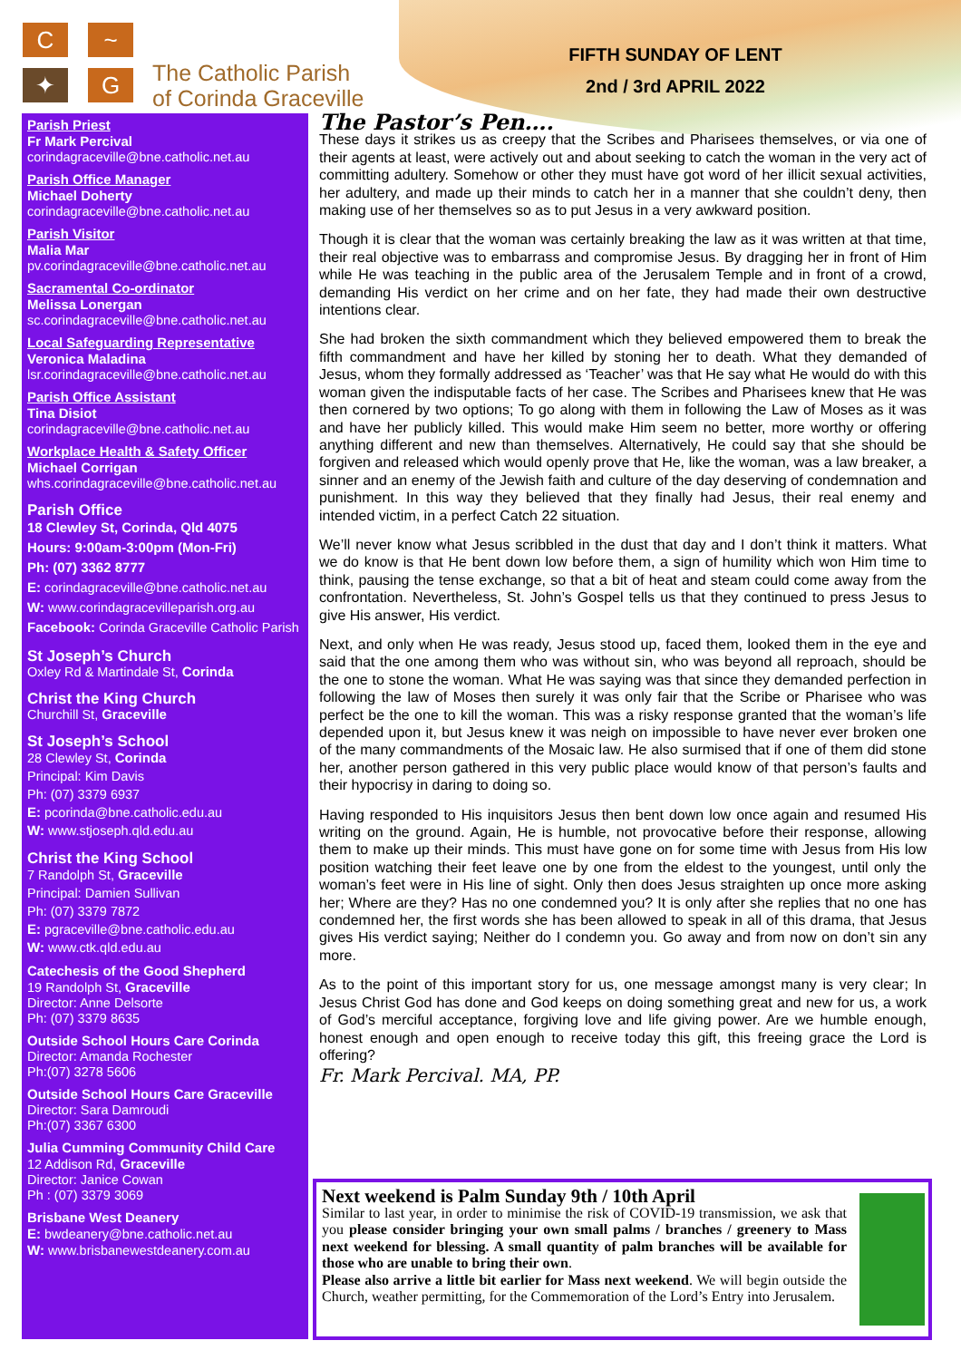C ~
✦ G
The Catholic Parish
of Corinda Graceville
FIFTH SUNDAY OF LENT
2nd / 3rd APRIL 2022
Parish Priest
Fr Mark Percival
corindagraceville@bne.catholic.net.au
Parish Office Manager
Michael Doherty
corindagraceville@bne.catholic.net.au
Parish Visitor
Malia Mar
pv.corindagraceville@bne.catholic.net.au
Sacramental Co-ordinator
Melissa Lonergan
sc.corindagraceville@bne.catholic.net.au
Local Safeguarding Representative
Veronica Maladina
lsr.corindagraceville@bne.catholic.net.au
Parish Office Assistant
Tina Disiot
corindagraceville@bne.catholic.net.au
Workplace Health & Safety Officer
Michael Corrigan
whs.corindagraceville@bne.catholic.net.au
Parish Office
18 Clewley St, Corinda, Qld 4075
Hours: 9:00am-3:00pm (Mon-Fri)
Ph: (07) 3362 8777
E: corindagraceville@bne.catholic.net.au
W: www.corindagracevilleparish.org.au
Facebook: Corinda Graceville Catholic Parish
St Joseph’s Church
Oxley Rd & Martindale St, Corinda
Christ the King Church
Churchill St, Graceville
St Joseph’s School
28 Clewley St, Corinda
Principal: Kim Davis
Ph: (07) 3379 6937
E: pcorinda@bne.catholic.edu.au
W: www.stjoseph.qld.edu.au
Christ the King School
7 Randolph St, Graceville
Principal: Damien Sullivan
Ph: (07) 3379 7872
E: pgraceville@bne.catholic.edu.au
W: www.ctk.qld.edu.au
Catechesis of the Good Shepherd
19 Randolph St, Graceville
Director: Anne Delsorte
Ph: (07) 3379 8635
Outside School Hours Care Corinda
Director: Amanda Rochester
Ph:(07) 3278 5606
Outside School Hours Care Graceville
Director: Sara Damroudi
Ph:(07) 3367 6300
Julia Cumming Community Child Care
12 Addison Rd, Graceville
Director: Janice Cowan
Ph : (07) 3379 3069
Brisbane West Deanery
E: bwdeanery@bne.catholic.net.au
W: www.brisbanewestdeanery.com.au
The Pastor’s Pen….
These days it strikes us as creepy that the Scribes and Pharisees themselves, or via one of their agents at least, were actively out and about seeking to catch the woman in the very act of committing adultery. Somehow or other they must have got word of her illicit sexual activities, her adultery, and made up their minds to catch her in a manner that she couldn’t deny, then making use of her themselves so as to put Jesus in a very awkward position.
Though it is clear that the woman was certainly breaking the law as it was written at that time, their real objective was to embarrass and compromise Jesus. By dragging her in front of Him while He was teaching in the public area of the Jerusalem Temple and in front of a crowd, demanding His verdict on her crime and on her fate, they had made their own destructive intentions clear.
She had broken the sixth commandment which they believed empowered them to break the fifth commandment and have her killed by stoning her to death. What they demanded of Jesus, whom they formally addressed as ‘Teacher’ was that He say what He would do with this woman given the indisputable facts of her case. The Scribes and Pharisees knew that He was then cornered by two options; To go along with them in following the Law of Moses as it was and have her publicly killed. This would make Him seem no better, more worthy or offering anything different and new than themselves. Alternatively, He could say that she should be forgiven and released which would openly prove that He, like the woman, was a law breaker, a sinner and an enemy of the Jewish faith and culture of the day deserving of condemnation and punishment. In this way they believed that they finally had Jesus, their real enemy and intended victim, in a perfect Catch 22 situation.
We’ll never know what Jesus scribbled in the dust that day and I don’t think it matters. What we do know is that He bent down low before them, a sign of humility which won Him time to think, pausing the tense exchange, so that a bit of heat and steam could come away from the confrontation. Nevertheless, St. John’s Gospel tells us that they continued to press Jesus to give His answer, His verdict.
Next, and only when He was ready, Jesus stood up, faced them, looked them in the eye and said that the one among them who was without sin, who was beyond all reproach, should be the one to stone the woman. What He was saying was that since they demanded perfection in following the law of Moses then surely it was only fair that the Scribe or Pharisee who was perfect be the one to kill the woman. This was a risky response granted that the woman’s life depended upon it, but Jesus knew it was neigh on impossible to have never ever broken one of the many commandments of the Mosaic law. He also surmised that if one of them did stone her, another person gathered in this very public place would know of that person’s faults and their hypocrisy in daring to doing so.
Having responded to His inquisitors Jesus then bent down low once again and resumed His writing on the ground. Again, He is humble, not provocative before their response, allowing them to make up their minds. This must have gone on for some time with Jesus from His low position watching their feet leave one by one from the eldest to the youngest, until only the woman’s feet were in His line of sight. Only then does Jesus straighten up once more asking her; Where are they? Has no one condemned you? It is only after she replies that no one has condemned her, the first words she has been allowed to speak in all of this drama, that Jesus gives His verdict saying; Neither do I condemn you. Go away and from now on don’t sin any more.
As to the point of this important story for us, one message amongst many is very clear; In Jesus Christ God has done and God keeps on doing something great and new for us, a work of God’s merciful acceptance, forgiving love and life giving power. Are we humble enough, honest enough and open enough to receive today this gift, this freeing grace the Lord is offering?
Fr. Mark Percival. MA, PP.
Next weekend is Palm Sunday 9th / 10th April
Similar to last year, in order to minimise the risk of COVID-19 transmission, we ask that you please consider bringing your own small palms / branches / greenery to Mass next weekend for blessing. A small quantity of palm branches will be available for those who are unable to bring their own.
Please also arrive a little bit earlier for Mass next weekend. We will begin outside the Church, weather permitting, for the Commemoration of the Lord’s Entry into Jerusalem.